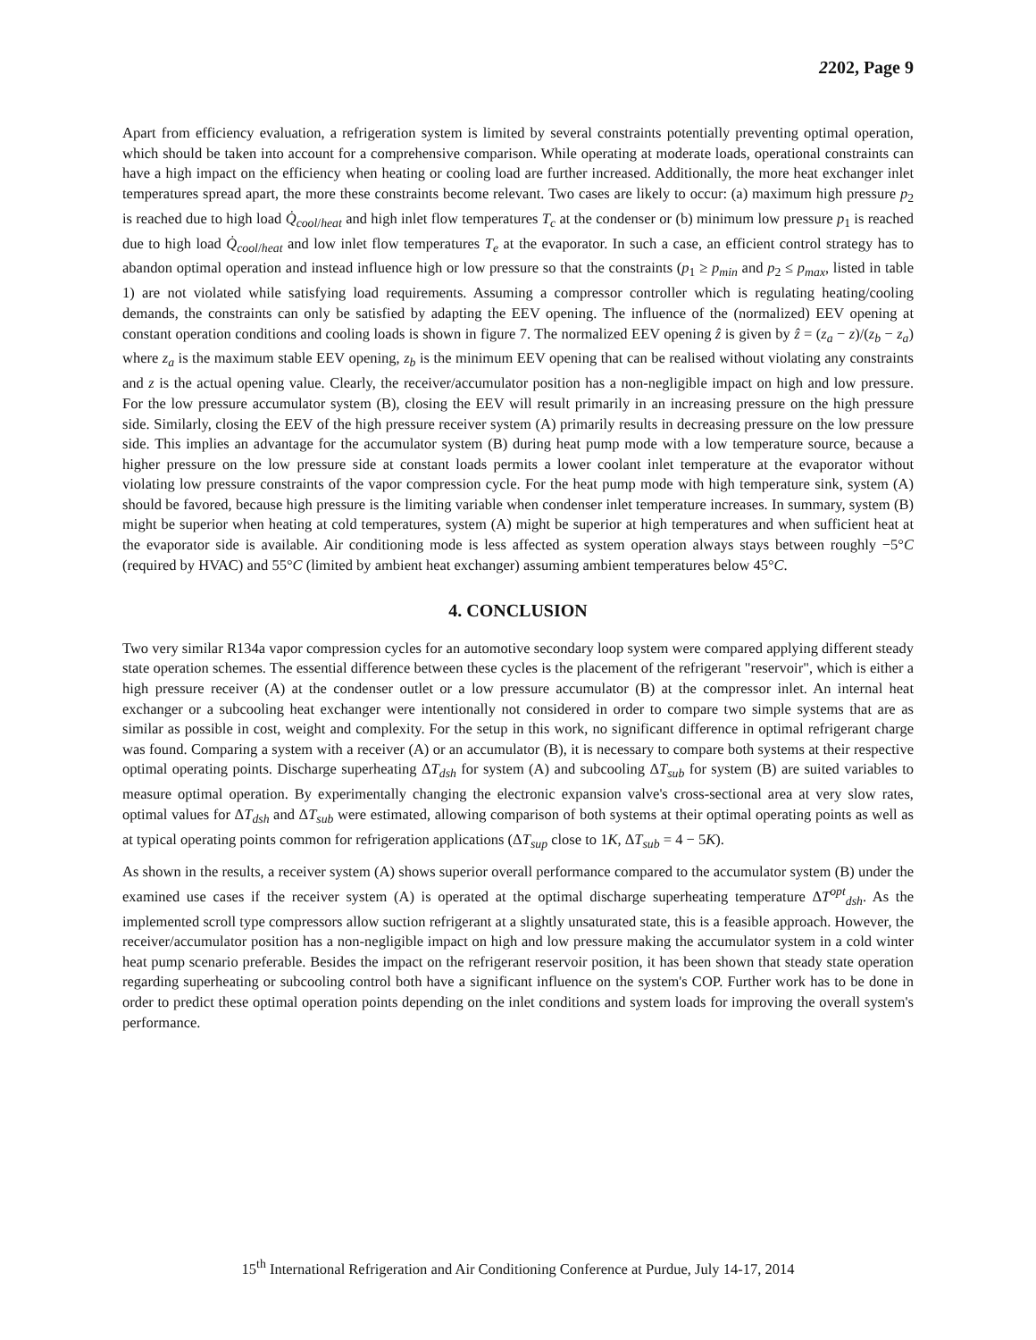2202, Page 9
Apart from efficiency evaluation, a refrigeration system is limited by several constraints potentially preventing optimal operation, which should be taken into account for a comprehensive comparison. While operating at moderate loads, operational constraints can have a high impact on the efficiency when heating or cooling load are further increased. Additionally, the more heat exchanger inlet temperatures spread apart, the more these constraints become relevant. Two cases are likely to occur: (a) maximum high pressure p<sub>2</sub> is reached due to high load Q̇<sub>cool/heat</sub> and high inlet flow temperatures T<sub>c</sub> at the condenser or (b) minimum low pressure p<sub>1</sub> is reached due to high load Q̇<sub>cool/heat</sub> and low inlet flow temperatures T<sub>e</sub> at the evaporator. In such a case, an efficient control strategy has to abandon optimal operation and instead influence high or low pressure so that the constraints (p<sub>1</sub> ≥ p<sub>min</sub> and p<sub>2</sub> ≤ p<sub>max</sub>, listed in table 1) are not violated while satisfying load requirements. Assuming a compressor controller which is regulating heating/cooling demands, the constraints can only be satisfied by adapting the EEV opening. The influence of the (normalized) EEV opening at constant operation conditions and cooling loads is shown in figure 7. The normalized EEV opening ẑ is given by ẑ = (z<sub>a</sub> − z)/(z<sub>b</sub> − z<sub>a</sub>) where z<sub>a</sub> is the maximum stable EEV opening, z<sub>b</sub> is the minimum EEV opening that can be realised without violating any constraints and z is the actual opening value. Clearly, the receiver/accumulator position has a non-negligible impact on high and low pressure. For the low pressure accumulator system (B), closing the EEV will result primarily in an increasing pressure on the high pressure side. Similarly, closing the EEV of the high pressure receiver system (A) primarily results in decreasing pressure on the low pressure side. This implies an advantage for the accumulator system (B) during heat pump mode with a low temperature source, because a higher pressure on the low pressure side at constant loads permits a lower coolant inlet temperature at the evaporator without violating low pressure constraints of the vapor compression cycle. For the heat pump mode with high temperature sink, system (A) should be favored, because high pressure is the limiting variable when condenser inlet temperature increases. In summary, system (B) might be superior when heating at cold temperatures, system (A) might be superior at high temperatures and when sufficient heat at the evaporator side is available. Air conditioning mode is less affected as system operation always stays between roughly −5°C (required by HVAC) and 55°C (limited by ambient heat exchanger) assuming ambient temperatures below 45°C.
4. CONCLUSION
Two very similar R134a vapor compression cycles for an automotive secondary loop system were compared applying different steady state operation schemes. The essential difference between these cycles is the placement of the refrigerant "reservoir", which is either a high pressure receiver (A) at the condenser outlet or a low pressure accumulator (B) at the compressor inlet. An internal heat exchanger or a subcooling heat exchanger were intentionally not considered in order to compare two simple systems that are as similar as possible in cost, weight and complexity. For the setup in this work, no significant difference in optimal refrigerant charge was found. Comparing a system with a receiver (A) or an accumulator (B), it is necessary to compare both systems at their respective optimal operating points. Discharge superheating ΔT<sub>dsh</sub> for system (A) and subcooling ΔT<sub>sub</sub> for system (B) are suited variables to measure optimal operation. By experimentally changing the electronic expansion valve's cross-sectional area at very slow rates, optimal values for ΔT<sub>dsh</sub> and ΔT<sub>sub</sub> were estimated, allowing comparison of both systems at their optimal operating points as well as at typical operating points common for refrigeration applications (ΔT<sub>sup</sub> close to 1K, ΔT<sub>sub</sub> = 4 − 5K).
As shown in the results, a receiver system (A) shows superior overall performance compared to the accumulator system (B) under the examined use cases if the receiver system (A) is operated at the optimal discharge superheating temperature ΔT<sup>opt</sup><sub>dsh</sub>. As the implemented scroll type compressors allow suction refrigerant at a slightly unsaturated state, this is a feasible approach. However, the receiver/accumulator position has a non-negligible impact on high and low pressure making the accumulator system in a cold winter heat pump scenario preferable. Besides the impact on the refrigerant reservoir position, it has been shown that steady state operation regarding superheating or subcooling control both have a significant influence on the system's COP. Further work has to be done in order to predict these optimal operation points depending on the inlet conditions and system loads for improving the overall system's performance.
15<sup>th</sup> International Refrigeration and Air Conditioning Conference at Purdue, July 14-17, 2014